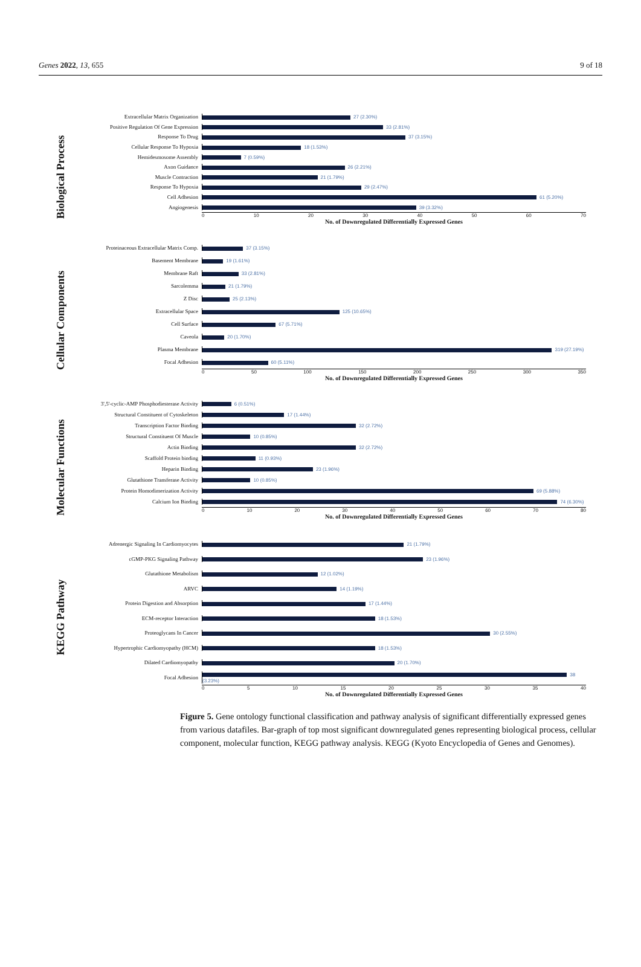Genes 2022, 13, 655 9 of 18
Biological Process
Extracellular Matrix Organization 27 (2.30%)
Positive Regulation Of Gene Expression 33 (2.81%)
Response To Drug 37 (3.15%)
Cellular Response To Hypoxia 18 (1.53%)
Hemidesmosome Assembly 7 (0.59%)
Axon Guidance 26 (2.21%)
Muscle Contraction 21 (1.79%)
Response To Hypoxia 29 (2.47%)
Cell Adhesion 61 (5.20%)
Angiogenesis 39 (3.32%)
0 10 20 30 40 50 60 70
No. of Downregulated Differentially Expressed Genes
Cellular Components
Proteinaceous Extracellular Matrix Comp.
37 (3.15%)
Basement Membrane 19 (1.61%)
Membrane Raft 33 (2.81%)
Sarcolemma 21 (1.79%)
Z Disc 25 (2.13%)
Extracellular Space 125 (10.65%)
Cell Surface 67 (5.71%)
Caveola 20 (1.70%)
Plasma Membrane 319 (27.19%)
Focal Adhesion 60 (5.11%)
0 50 100 150 200 250 300 350
No. of Downregulated Differentially Expressed Genes
Molecular Functions
3',5'-cyclic-AMP Phosphodiesterase Activity
6 (0.51%)
Structural Constituent of Cytoskeleton 17 (1.44%)
Transcription Factor Binding 32 (2.72%)
Structural Constituent Of Muscle 10 (0.85%)
Actin Binding 32 (2.72%)
Scaffold Protein binding 11 (0.93%)
Heparin Binding 23 (1.96%)
Glutathione Transferase Activity 10 (0.85%)
Protein Homodimerization Activity 69 (5.88%)
Calcium Ion Binding 74 (6.30%)
0 10 20 30 40 50 60 70 80
No. of Downregulated Differentially Expressed Genes
KEGG Pathway
Adrenergic Signaling In Cardiomyocytes 21 (1.79%)
cGMP-PKG Signaling Pathway 23 (1.96%)
Glutathione Metabolism 12 (1.02%)
ARVC 14 (1.19%)
Protein Digestion and Absorption 17 (1.44%)
ECM-receptor Interaction 18 (1.53%)
Proteoglycans In Cancer 30 (2.55%)
Hypertrophic Cardiomyopathy (HCM) 18 (1.53%)
Dilated Cardiomyopathy 20 (1.70%)
Focal Adhesion 38 (3.23%)
0 5 10 15 20 25 30 35 40
No. of Downregulated Differentially Expressed Genes
Figure 5. Gene ontology functional classification and pathway analysis of significant differentially expressed genes from various datafiles. Bar-graph of top most significant downregulated genes representing biological process, cellular component, molecular function, KEGG pathway analysis. KEGG (Kyoto Encyclopedia of Genes and Genomes).